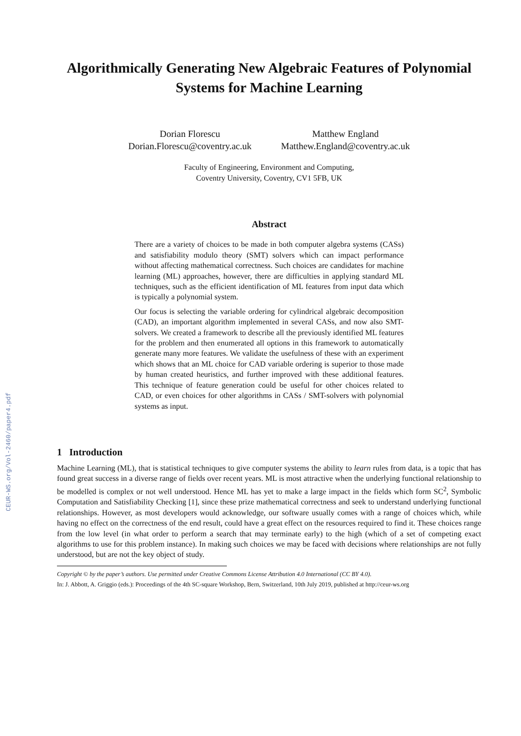CEUR-WS.org/Vol-2460/paper4.pdf
Algorithmically Generating New Algebraic Features of Polynomial Systems for Machine Learning
Dorian Florescu
Dorian.Florescu@coventry.ac.uk
Matthew England
Matthew.England@coventry.ac.uk
Faculty of Engineering, Environment and Computing,
Coventry University, Coventry, CV1 5FB, UK
Abstract
There are a variety of choices to be made in both computer algebra systems (CASs) and satisfiability modulo theory (SMT) solvers which can impact performance without affecting mathematical correctness. Such choices are candidates for machine learning (ML) approaches, however, there are difficulties in applying standard ML techniques, such as the efficient identification of ML features from input data which is typically a polynomial system.
Our focus is selecting the variable ordering for cylindrical algebraic decomposition (CAD), an important algorithm implemented in several CASs, and now also SMT-solvers. We created a framework to describe all the previously identified ML features for the problem and then enumerated all options in this framework to automatically generate many more features. We validate the usefulness of these with an experiment which shows that an ML choice for CAD variable ordering is superior to those made by human created heuristics, and further improved with these additional features. This technique of feature generation could be useful for other choices related to CAD, or even choices for other algorithms in CASs / SMT-solvers with polynomial systems as input.
1 Introduction
Machine Learning (ML), that is statistical techniques to give computer systems the ability to learn rules from data, is a topic that has found great success in a diverse range of fields over recent years. ML is most attractive when the underlying functional relationship to be modelled is complex or not well understood. Hence ML has yet to make a large impact in the fields which form SC<sup>2</sup>, Symbolic Computation and Satisfiability Checking [1], since these prize mathematical correctness and seek to understand underlying functional relationships. However, as most developers would acknowledge, our software usually comes with a range of choices which, while having no effect on the correctness of the end result, could have a great effect on the resources required to find it. These choices range from the low level (in what order to perform a search that may terminate early) to the high (which of a set of competing exact algorithms to use for this problem instance). In making such choices we may be faced with decisions where relationships are not fully understood, but are not the key object of study.
Copyright © by the paper’s authors. Use permitted under Creative Commons License Attribution 4.0 International (CC BY 4.0).
In: J. Abbott, A. Griggio (eds.): Proceedings of the 4th SC-square Workshop, Bern, Switzerland, 10th July 2019, published at http://ceur-ws.org